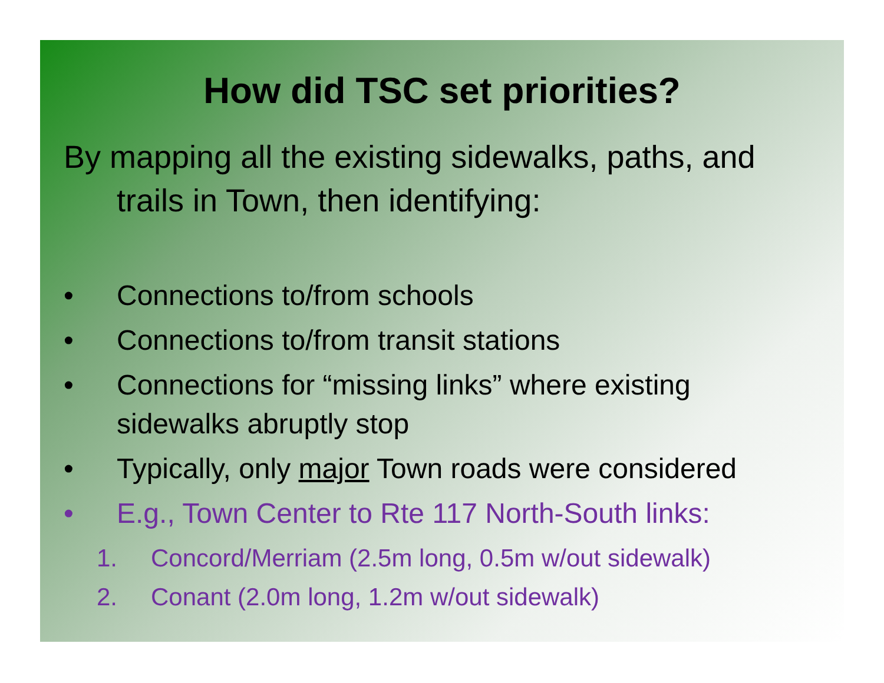How did TSC set priorities?
By mapping all the existing sidewalks, paths, and trails in Town, then identifying:
• Connections to/from schools
• Connections to/from transit stations
• Connections for “missing links” where existing sidewalks abruptly stop
• Typically, only major Town roads were considered
• E.g., Town Center to Rte 117 North-South links:
1. Concord/Merriam (2.5m long, 0.5m w/out sidewalk)
2. Conant (2.0m long, 1.2m w/out sidewalk)